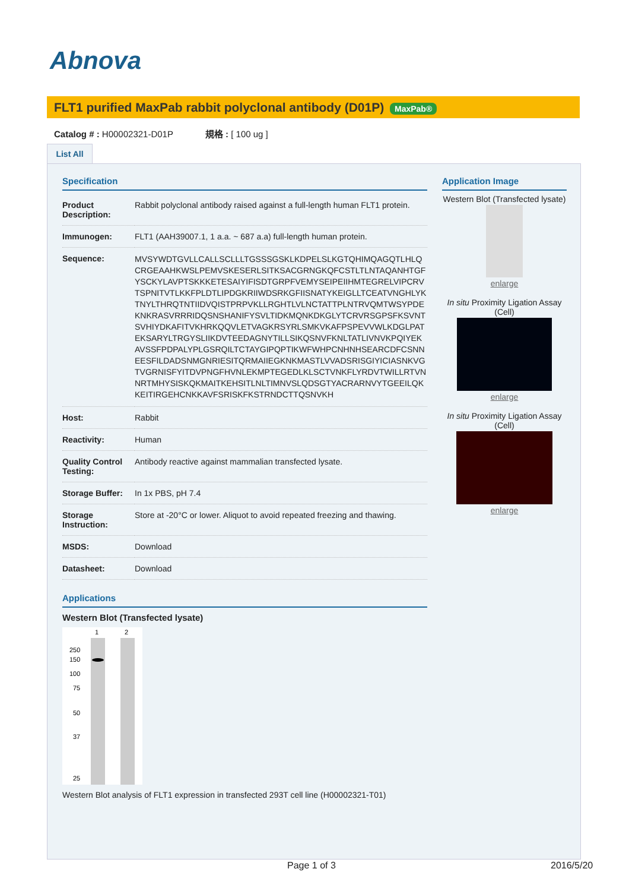Abnova
FLT1 purified MaxPab rabbit polyclonal antibody (D01P) MaxPab®
Catalog # : H00002321-D01P 規格 : [ 100 ug ]
List All
Specification
| Product Description: | Rabbit polyclonal antibody raised against a full-length human FLT1 protein. |
| Immunogen: | FLT1 (AAH39007.1, 1 a.a. ~ 687 a.a) full-length human protein. |
| Sequence: | MVSYWDTGVLLCALLSCLLLTGSSSGSKLKDPELSLKGTQHIMQAGQTLHLQCRGEAAHKWSLPEMVSKESERLSITKSACGRNGKQFCSTLTLNTAQANHTGFYSCKYLAVPTSKKKETESAIYIFISDTGRPFVEMYSEIPEIIHMTEGRELVIPCRVTSPNITVTLKKFPLDTLIPDGKRIIWDSRKGFIISNATYKEIGLLTCEATVNGHLYKTNYLTHRQTNTIIDVQISTPRPVKLLRGHTLVLNCTATTPLNTRVQMTWSYPDEKNKRASVRRRIDQSNSHANIFYSVLTIDKMQNKDKGLYTCRVRSGPSFKSVNTSVHIYDKAFITVKHRKQQVLETVAGKRSYRLSMKVKAFPSPEVVWLKDGLPATEKSARYLTRGYSLIIKDVTEEDAGNYTILLSIKQSNVFKNLTATLIVNVKPQIYEKAVSSFPDPALYPLGSRQILTCTAYGIPQPTIKWFWHPCNHNHSEARCDFCSNNEESFILDADSNMGNRIESITQRMAIIEGKNKMASTLVVADSRISGIYICIASNKVGTVGRNISFYITDVPNGFHVNLEKMPTEGEDLKLSCTVNKFLYRDVTWILLRTVNNRTMHYSISKQKMAITKEHSITLNLTIMNVSLQDSGTYACRARNVYTGEEILQKKEITIRGEHCNKKAVFSRISKFKSTRNDCTTQSNVKH |
| Host: | Rabbit |
| Reactivity: | Human |
| Quality Control Testing: | Antibody reactive against mammalian transfected lysate. |
| Storage Buffer: | In 1x PBS, pH 7.4 |
| Storage Instruction: | Store at -20°C or lower. Aliquot to avoid repeated freezing and thawing. |
| MSDS: | Download |
| Datasheet: | Download |
Applications
Western Blot (Transfected lysate)
1
2
250
150
100
75
50
37
25
Western Blot analysis of FLT1 expression in transfected 293T cell line (H00002321-T01)
Application Image
Western Blot (Transfected lysate)
enlarge
In situ Proximity Ligation Assay (Cell)
enlarge
In situ Proximity Ligation Assay (Cell)
enlarge
Page 1 of 3 2016/5/20